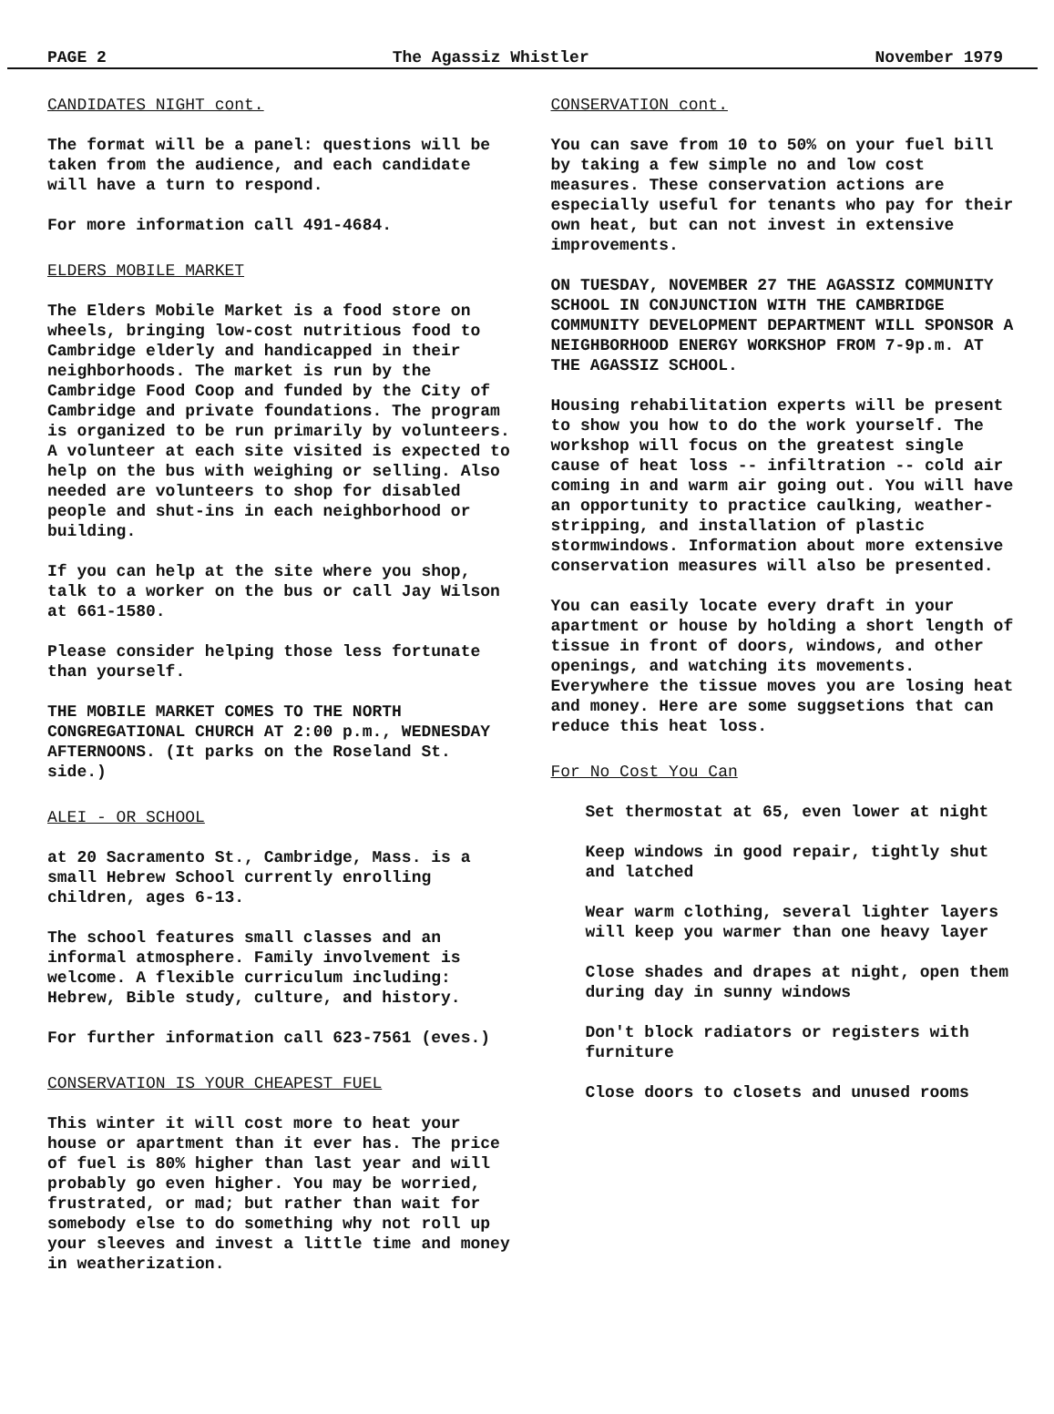PAGE 2 The Agassiz Whistler November 1979
CANDIDATES NIGHT cont.
The format will be a panel: questions will be taken from the audience, and each candidate will have a turn to respond.
For more information call 491-4684.
ELDERS MOBILE MARKET
The Elders Mobile Market is a food store on wheels, bringing low-cost nutritious food to Cambridge elderly and handicapped in their neighborhoods. The market is run by the Cambridge Food Coop and funded by the City of Cambridge and private foundations. The program is organized to be run primarily by volunteers. A volunteer at each site visited is expected to help on the bus with weighing or selling. Also needed are volunteers to shop for disabled people and shut-ins in each neighborhood or building.
If you can help at the site where you shop, talk to a worker on the bus or call Jay Wilson at 661-1580.
Please consider helping those less fortunate than yourself.
THE MOBILE MARKET COMES TO THE NORTH CONGREGATIONAL CHURCH AT 2:00 p.m., WEDNESDAY AFTERNOONS. (It parks on the Roseland St. side.)
ALEI - OR SCHOOL
at 20 Sacramento St., Cambridge, Mass. is a small Hebrew School currently enrolling children, ages 6-13.
The school features small classes and an informal atmosphere. Family involvement is welcome. A flexible curriculum including: Hebrew, Bible study, culture, and history.
For further information call 623-7561 (eves.)
CONSERVATION IS YOUR CHEAPEST FUEL
This winter it will cost more to heat your house or apartment than it ever has. The price of fuel is 80% higher than last year and will probably go even higher. You may be worried, frustrated, or mad; but rather than wait for somebody else to do something why not roll up your sleeves and invest a little time and money in weatherization.
CONSERVATION cont.
You can save from 10 to 50% on your fuel bill by taking a few simple no and low cost measures. These conservation actions are especially useful for tenants who pay for their own heat, but can not invest in extensive improvements.
ON TUESDAY, NOVEMBER 27 THE AGASSIZ COMMUNITY SCHOOL IN CONJUNCTION WITH THE CAMBRIDGE COMMUNITY DEVELOPMENT DEPARTMENT WILL SPONSOR A NEIGHBORHOOD ENERGY WORKSHOP FROM 7-9p.m. AT THE AGASSIZ SCHOOL.
Housing rehabilitation experts will be present to show you how to do the work yourself. The workshop will focus on the greatest single cause of heat loss -- infiltration -- cold air coming in and warm air going out. You will have an opportunity to practice caulking, weather-stripping, and installation of plastic stormwindows. Information about more extensive conservation measures will also be presented.
You can easily locate every draft in your apartment or house by holding a short length of tissue in front of doors, windows, and other openings, and watching its movements. Everywhere the tissue moves you are losing heat and money. Here are some suggsetions that can reduce this heat loss.
For No Cost You Can
Set thermostat at 65, even lower at night
Keep windows in good repair, tightly shut and latched
Wear warm clothing, several lighter layers will keep you warmer than one heavy layer
Close shades and drapes at night, open them during day in sunny windows
Don't block radiators or registers with furniture
Close doors to closets and unused rooms